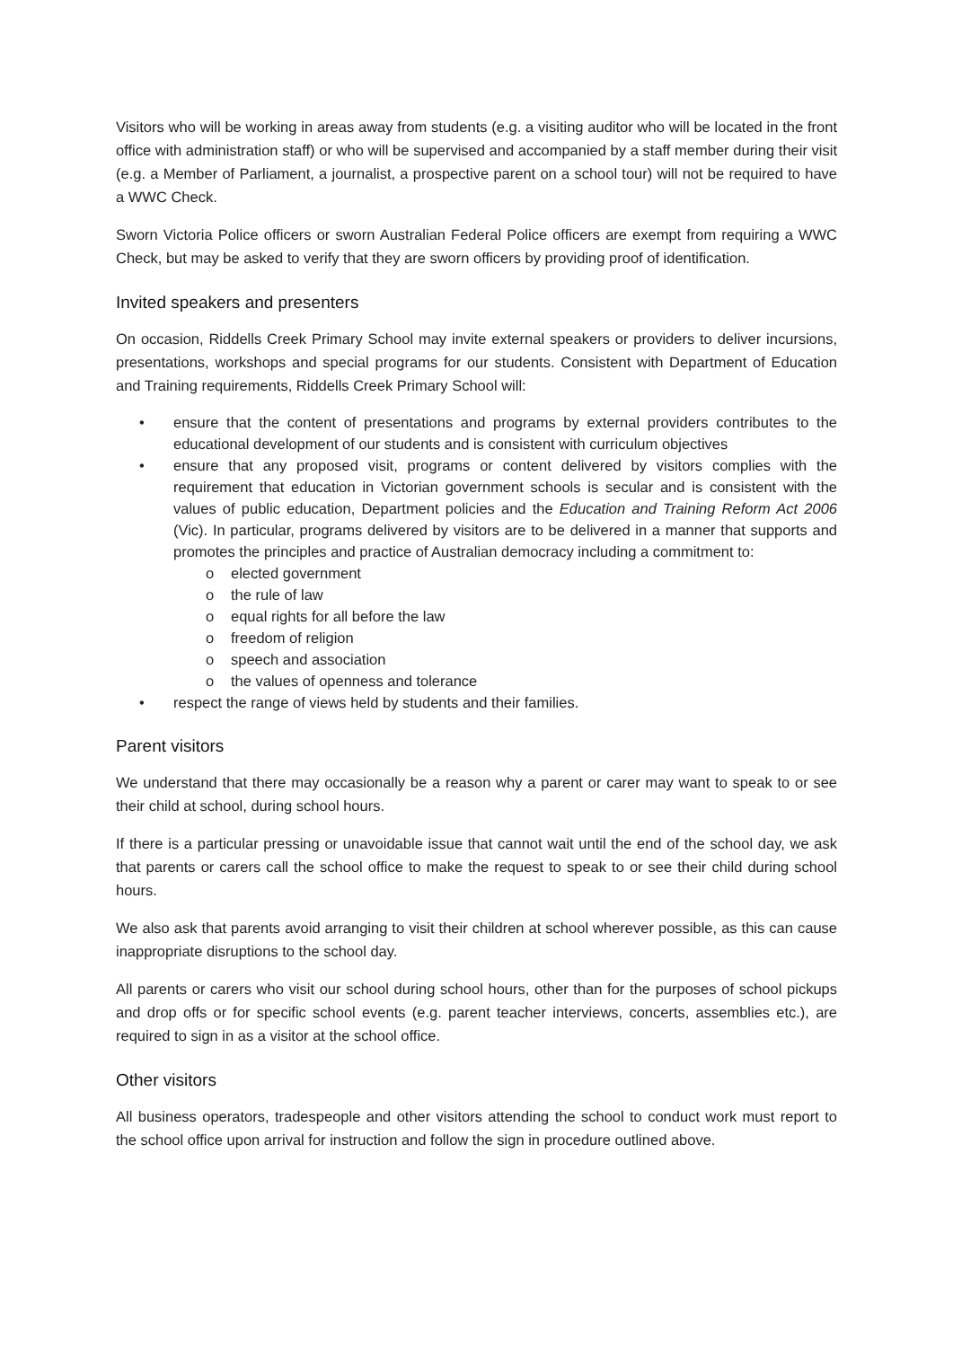Visitors who will be working in areas away from students (e.g. a visiting auditor who will be located in the front office with administration staff) or who will be supervised and accompanied by a staff member during their visit (e.g. a Member of Parliament, a journalist, a prospective parent on a school tour) will not be required to have a WWC Check.
Sworn Victoria Police officers or sworn Australian Federal Police officers are exempt from requiring a WWC Check, but may be asked to verify that they are sworn officers by providing proof of identification.
Invited speakers and presenters
On occasion, Riddells Creek Primary School may invite external speakers or providers to deliver incursions, presentations, workshops and special programs for our students. Consistent with Department of Education and Training requirements, Riddells Creek Primary School will:
• ensure that the content of presentations and programs by external providers contributes to the educational development of our students and is consistent with curriculum objectives
• ensure that any proposed visit, programs or content delivered by visitors complies with the requirement that education in Victorian government schools is secular and is consistent with the values of public education, Department policies and the Education and Training Reform Act 2006 (Vic). In particular, programs delivered by visitors are to be delivered in a manner that supports and promotes the principles and practice of Australian democracy including a commitment to:
o elected government
o the rule of law
o equal rights for all before the law
o freedom of religion
o speech and association
o the values of openness and tolerance
• respect the range of views held by students and their families.
Parent visitors
We understand that there may occasionally be a reason why a parent or carer may want to speak to or see their child at school, during school hours.
If there is a particular pressing or unavoidable issue that cannot wait until the end of the school day, we ask that parents or carers call the school office to make the request to speak to or see their child during school hours.
We also ask that parents avoid arranging to visit their children at school wherever possible, as this can cause inappropriate disruptions to the school day.
All parents or carers who visit our school during school hours, other than for the purposes of school pickups and drop offs or for specific school events (e.g. parent teacher interviews, concerts, assemblies etc.), are required to sign in as a visitor at the school office.
Other visitors
All business operators, tradespeople and other visitors attending the school to conduct work must report to the school office upon arrival for instruction and follow the sign in procedure outlined above.